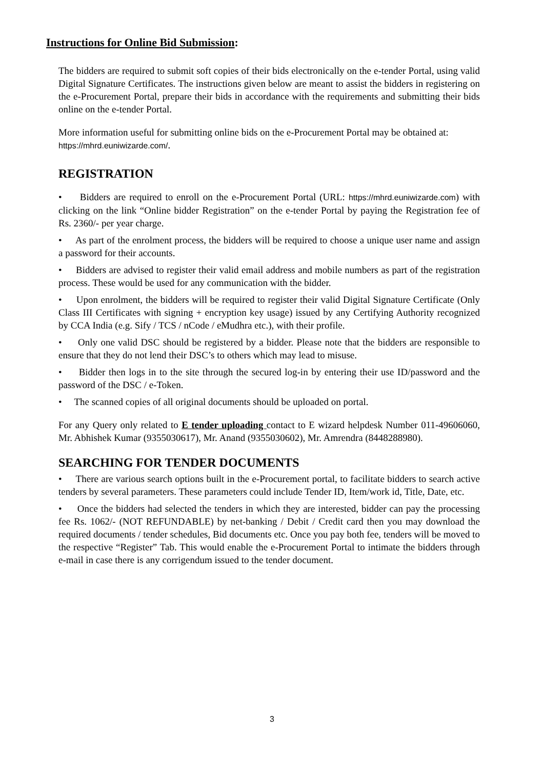Instructions for Online Bid Submission:
The bidders are required to submit soft copies of their bids electronically on the e-tender Portal, using valid Digital Signature Certificates. The instructions given below are meant to assist the bidders in registering on the e-Procurement Portal, prepare their bids in accordance with the requirements and submitting their bids online on the e-tender Portal.
More information useful for submitting online bids on the e-Procurement Portal may be obtained at:
https://mhrd.euniwizarde.com/.
REGISTRATION
• Bidders are required to enroll on the e-Procurement Portal (URL: https://mhrd.euniwizarde.com) with clicking on the link “Online bidder Registration” on the e-tender Portal by paying the Registration fee of Rs. 2360/- per year charge.
• As part of the enrolment process, the bidders will be required to choose a unique user name and assign a password for their accounts.
• Bidders are advised to register their valid email address and mobile numbers as part of the registration process. These would be used for any communication with the bidder.
• Upon enrolment, the bidders will be required to register their valid Digital Signature Certificate (Only Class III Certificates with signing + encryption key usage) issued by any Certifying Authority recognized by CCA India (e.g. Sify / TCS / nCode / eMudhra etc.), with their profile.
• Only one valid DSC should be registered by a bidder. Please note that the bidders are responsible to ensure that they do not lend their DSC’s to others which may lead to misuse.
• Bidder then logs in to the site through the secured log-in by entering their use ID/password and the password of the DSC / e-Token.
• The scanned copies of all original documents should be uploaded on portal.
For any Query only related to E tender uploading contact to E wizard helpdesk Number 011-49606060, Mr. Abhishek Kumar (9355030617), Mr. Anand (9355030602), Mr. Amrendra (8448288980).
SEARCHING FOR TENDER DOCUMENTS
• There are various search options built in the e-Procurement portal, to facilitate bidders to search active tenders by several parameters. These parameters could include Tender ID, Item/work id, Title, Date, etc.
• Once the bidders had selected the tenders in which they are interested, bidder can pay the processing fee Rs. 1062/- (NOT REFUNDABLE) by net-banking / Debit / Credit card then you may download the required documents / tender schedules, Bid documents etc. Once you pay both fee, tenders will be moved to the respective “Register” Tab. This would enable the e-Procurement Portal to intimate the bidders through e-mail in case there is any corrigendum issued to the tender document.
3